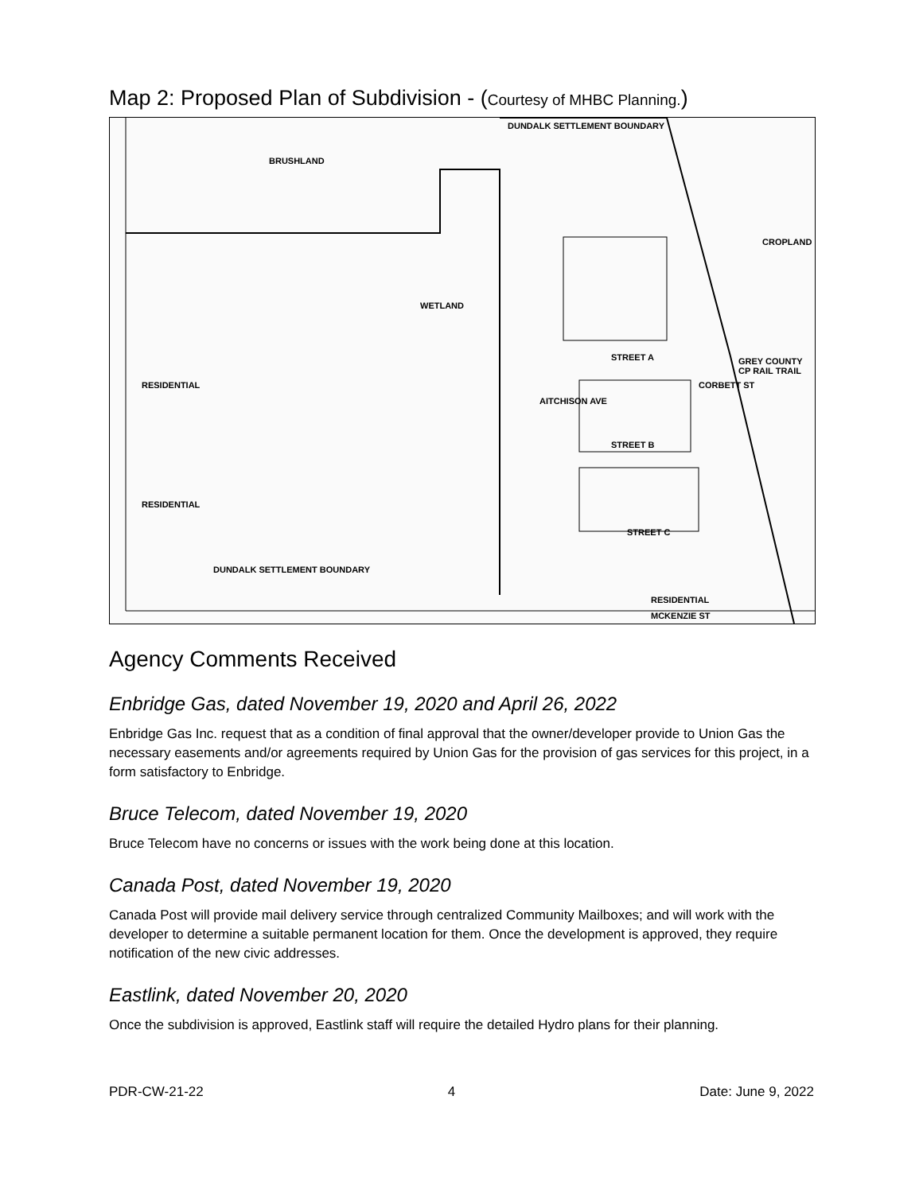Map 2: Proposed Plan of Subdivision - (Courtesy of MHBC Planning.)
BRUSHLAND
WETLAND
DUNDALK SETTLEMENT BOUNDARY
STREET A
STREET B
STREET C
AITCHISON AVE
CORBETT ST
GREY COUNTY CP RAIL TRAIL
CROPLAND
RESIDENTIAL
RESIDENTIAL
RESIDENTIAL
MCKENZIE ST
DUNDALK SETTLEMENT BOUNDARY
Agency Comments Received
Enbridge Gas, dated November 19, 2020 and April 26, 2022
Enbridge Gas Inc. request that as a condition of final approval that the owner/developer provide to Union Gas the necessary easements and/or agreements required by Union Gas for the provision of gas services for this project, in a form satisfactory to Enbridge.
Bruce Telecom, dated November 19, 2020
Bruce Telecom have no concerns or issues with the work being done at this location.
Canada Post, dated November 19, 2020
Canada Post will provide mail delivery service through centralized Community Mailboxes; and will work with the developer to determine a suitable permanent location for them. Once the development is approved, they require notification of the new civic addresses.
Eastlink, dated November 20, 2020
Once the subdivision is approved, Eastlink staff will require the detailed Hydro plans for their planning.
PDR-CW-21-22 4 Date: June 9, 2022